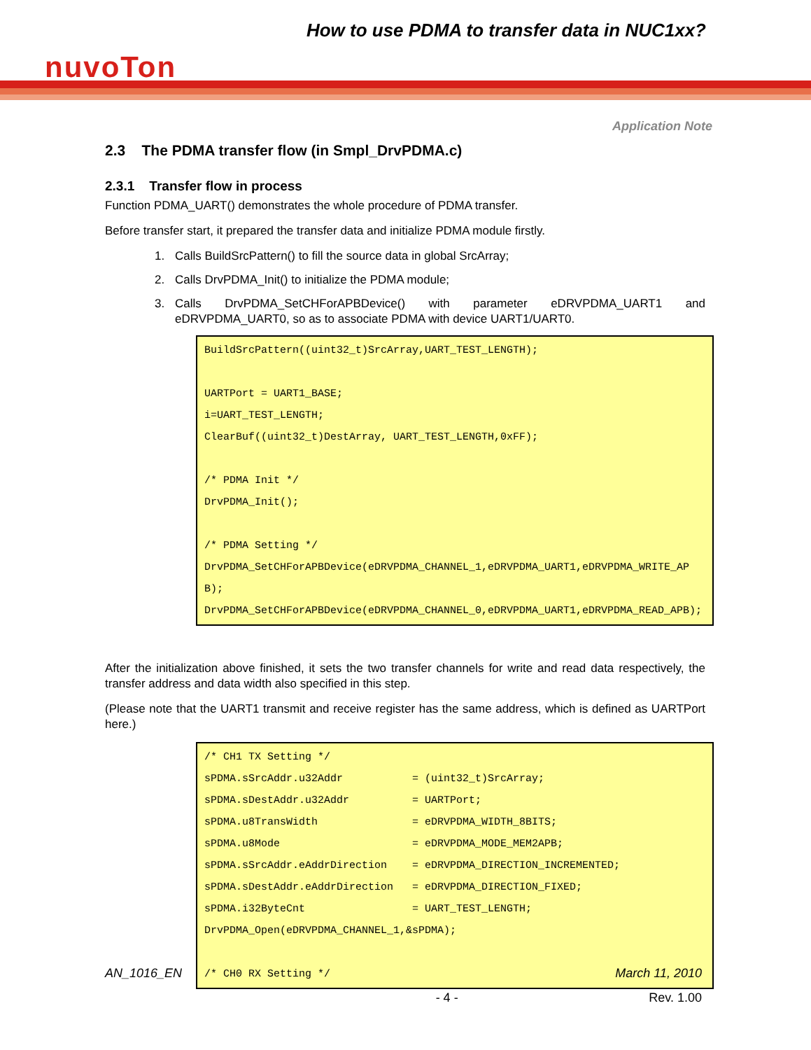How to use PDMA to transfer data in NUC1xx?
nuvoTon
Application Note
2.3 The PDMA transfer flow (in Smpl_DrvPDMA.c)
2.3.1 Transfer flow in process
Function PDMA_UART() demonstrates the whole procedure of PDMA transfer.
Before transfer start, it prepared the transfer data and initialize PDMA module firstly.
1. Calls BuildSrcPattern() to fill the source data in global SrcArray;
2. Calls DrvPDMA_Init() to initialize the PDMA module;
3. Calls DrvPDMA_SetCHForAPBDevice() with parameter eDRVPDMA_UART1 and eDRVPDMA_UART0, so as to associate PDMA with device UART1/UART0.
BuildSrcPattern((uint32_t)SrcArray,UART_TEST_LENGTH);

UARTPort = UART1_BASE;
i=UART_TEST_LENGTH;
ClearBuf((uint32_t)DestArray, UART_TEST_LENGTH,0xFF);

/* PDMA Init */
DrvPDMA_Init();

/* PDMA Setting */
DrvPDMA_SetCHForAPBDevice(eDRVPDMA_CHANNEL_1,eDRVPDMA_UART1,eDRVPDMA_WRITE_APB);
DrvPDMA_SetCHForAPBDevice(eDRVPDMA_CHANNEL_0,eDRVPDMA_UART1,eDRVPDMA_READ_APB);
After the initialization above finished, it sets the two transfer channels for write and read data respectively, the transfer address and data width also specified in this step.
(Please note that the UART1 transmit and receive register has the same address, which is defined as UARTPort here.)
/* CH1 TX Setting */
sPDMA.sSrcAddr.u32Addr           = (uint32_t)SrcArray;
sPDMA.sDestAddr.u32Addr          = UARTPort;
sPDMA.u8TransWidth               = eDRVPDMA_WIDTH_8BITS;
sPDMA.u8Mode                     = eDRVPDMA_MODE_MEM2APB;
sPDMA.sSrcAddr.eAddrDirection    = eDRVPDMA_DIRECTION_INCREMENTED;
sPDMA.sDestAddr.eAddrDirection   = eDRVPDMA_DIRECTION_FIXED;
sPDMA.i32ByteCnt                 = UART_TEST_LENGTH;
DrvPDMA_Open(eDRVPDMA_CHANNEL_1,&sPDMA);

/* CH0 RX Setting */
AN_1016_EN March 11, 2010
- 4 - Rev. 1.00